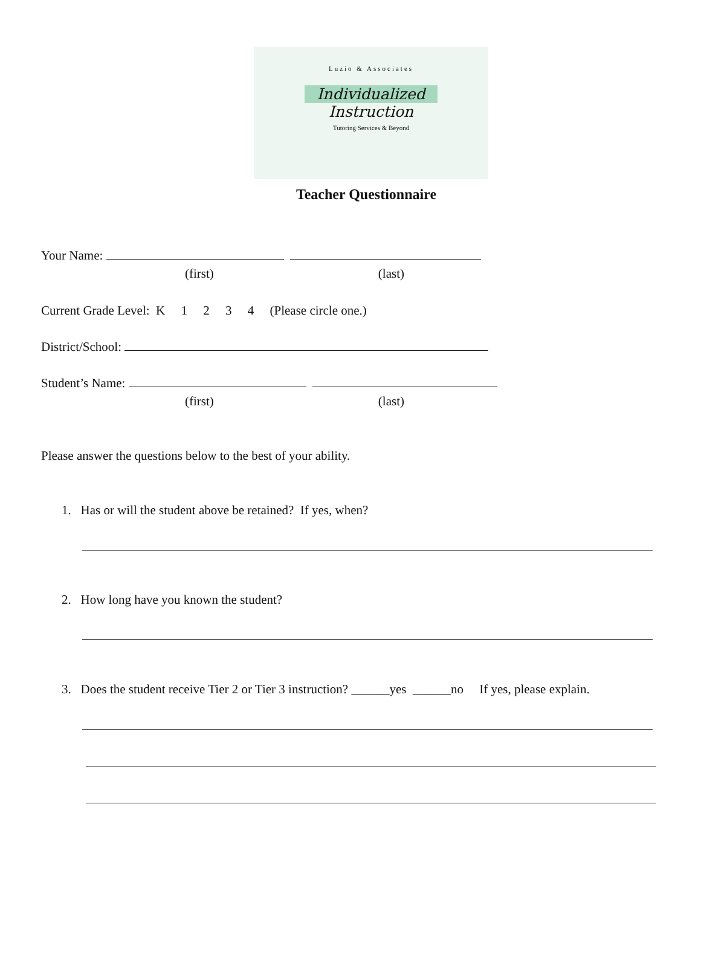Luzio & Associates
Individualized
Instruction
Tutoring Services & Beyond
Teacher Questionnaire
Your Name:
(first) (last)
Current Grade Level: K 1 2 3 4 (Please circle one.)
District/School:
Student’s Name:
(first) (last)
Please answer the questions below to the best of your ability.
1. Has or will the student above be retained? If yes, when?
2. How long have you known the student?
3. Does the student receive Tier 2 or Tier 3 instruction? ______yes ______no If yes, please explain.